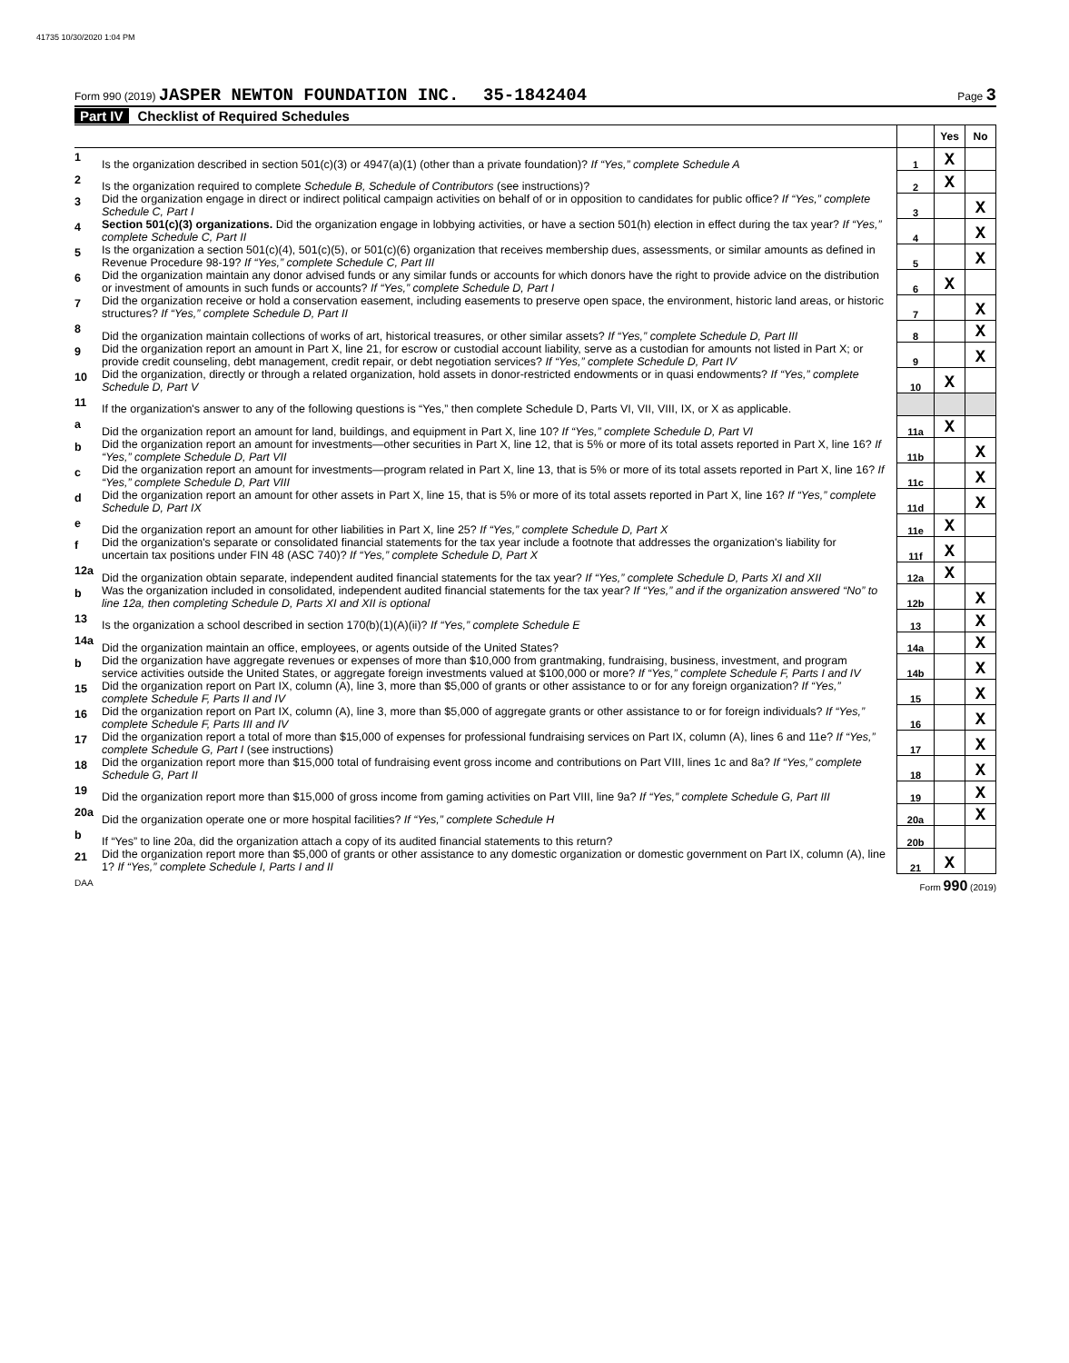41735 10/30/2020 1:04 PM
Form 990 (2019) JASPER NEWTON FOUNDATION INC. 35-1842404
Page 3
Part IV Checklist of Required Schedules
| | | | Yes | No |
| --- | --- | --- | --- | --- |
| 1 | Is the organization described in section 501(c)(3) or 4947(a)(1) (other than a private foundation)? If “Yes,” complete Schedule A | 1 | X | |
| 2 | Is the organization required to complete Schedule B, Schedule of Contributors (see instructions)? | 2 | X | |
| 3 | Did the organization engage in direct or indirect political campaign activities on behalf of or in opposition to candidates for public office? If “Yes,” complete Schedule C, Part I | 3 | | X |
| 4 | Section 501(c)(3) organizations. Did the organization engage in lobbying activities, or have a section 501(h) election in effect during the tax year? If “Yes,” complete Schedule C, Part II | 4 | | X |
| 5 | Is the organization a section 501(c)(4), 501(c)(5), or 501(c)(6) organization that receives membership dues, assessments, or similar amounts as defined in Revenue Procedure 98-19? If “Yes,” complete Schedule C, Part III | 5 | | X |
| 6 | Did the organization maintain any donor advised funds or any similar funds or accounts for which donors have the right to provide advice on the distribution or investment of amounts in such funds or accounts? If “Yes,” complete Schedule D, Part I | 6 | X | |
| 7 | Did the organization receive or hold a conservation easement, including easements to preserve open space, the environment, historic land areas, or historic structures? If “Yes,” complete Schedule D, Part II | 7 | | X |
| 8 | Did the organization maintain collections of works of art, historical treasures, or other similar assets? If “Yes,” complete Schedule D, Part III | 8 | | X |
| 9 | Did the organization report an amount in Part X, line 21, for escrow or custodial account liability, serve as a custodian for amounts not listed in Part X; or provide credit counseling, debt management, credit repair, or debt negotiation services? If “Yes,” complete Schedule D, Part IV | 9 | | X |
| 10 | Did the organization, directly or through a related organization, hold assets in donor-restricted endowments or in quasi endowments? If “Yes,” complete Schedule D, Part V | 10 | X | |
| 11 | If the organization's answer to any of the following questions is “Yes,” then complete Schedule D, Parts VI, VII, VIII, IX, or X as applicable. | | | |
| a | Did the organization report an amount for land, buildings, and equipment in Part X, line 10? If “Yes,” complete Schedule D, Part VI | 11a | X | |
| b | Did the organization report an amount for investments—other securities in Part X, line 12, that is 5% or more of its total assets reported in Part X, line 16? If “Yes,” complete Schedule D, Part VII | 11b | | X |
| c | Did the organization report an amount for investments—program related in Part X, line 13, that is 5% or more of its total assets reported in Part X, line 16? If “Yes,” complete Schedule D, Part VIII | 11c | | X |
| d | Did the organization report an amount for other assets in Part X, line 15, that is 5% or more of its total assets reported in Part X, line 16? If “Yes,” complete Schedule D, Part IX | 11d | | X |
| e | Did the organization report an amount for other liabilities in Part X, line 25? If “Yes,” complete Schedule D, Part X | 11e | X | |
| f | Did the organization's separate or consolidated financial statements for the tax year include a footnote that addresses the organization's liability for uncertain tax positions under FIN 48 (ASC 740)? If “Yes,” complete Schedule D, Part X | 11f | X | |
| 12a | Did the organization obtain separate, independent audited financial statements for the tax year? If “Yes,” complete Schedule D, Parts XI and XII | 12a | X | |
| b | Was the organization included in consolidated, independent audited financial statements for the tax year? If “Yes,” and if the organization answered “No” to line 12a, then completing Schedule D, Parts XI and XII is optional | 12b | | X |
| 13 | Is the organization a school described in section 170(b)(1)(A)(ii)? If “Yes,” complete Schedule E | 13 | | X |
| 14a | Did the organization maintain an office, employees, or agents outside of the United States? | 14a | | X |
| b | Did the organization have aggregate revenues or expenses of more than $10,000 from grantmaking, fundraising, business, investment, and program service activities outside the United States, or aggregate foreign investments valued at $100,000 or more? If “Yes,” complete Schedule F, Parts I and IV | 14b | | X |
| 15 | Did the organization report on Part IX, column (A), line 3, more than $5,000 of grants or other assistance to or for any foreign organization? If “Yes,” complete Schedule F, Parts II and IV | 15 | | X |
| 16 | Did the organization report on Part IX, column (A), line 3, more than $5,000 of aggregate grants or other assistance to or for foreign individuals? If “Yes,” complete Schedule F, Parts III and IV | 16 | | X |
| 17 | Did the organization report a total of more than $15,000 of expenses for professional fundraising services on Part IX, column (A), lines 6 and 11e? If “Yes,” complete Schedule G, Part I (see instructions) | 17 | | X |
| 18 | Did the organization report more than $15,000 total of fundraising event gross income and contributions on Part VIII, lines 1c and 8a? If “Yes,” complete Schedule G, Part II | 18 | | X |
| 19 | Did the organization report more than $15,000 of gross income from gaming activities on Part VIII, line 9a? If “Yes,” complete Schedule G, Part III | 19 | | X |
| 20a | Did the organization operate one or more hospital facilities? If “Yes,” complete Schedule H | 20a | | X |
| b | If “Yes” to line 20a, did the organization attach a copy of its audited financial statements to this return? | 20b | | |
| 21 | Did the organization report more than $5,000 of grants or other assistance to any domestic organization or domestic government on Part IX, column (A), line 1? If “Yes,” complete Schedule I, Parts I and II | 21 | X | |
DAA Form 990 (2019)